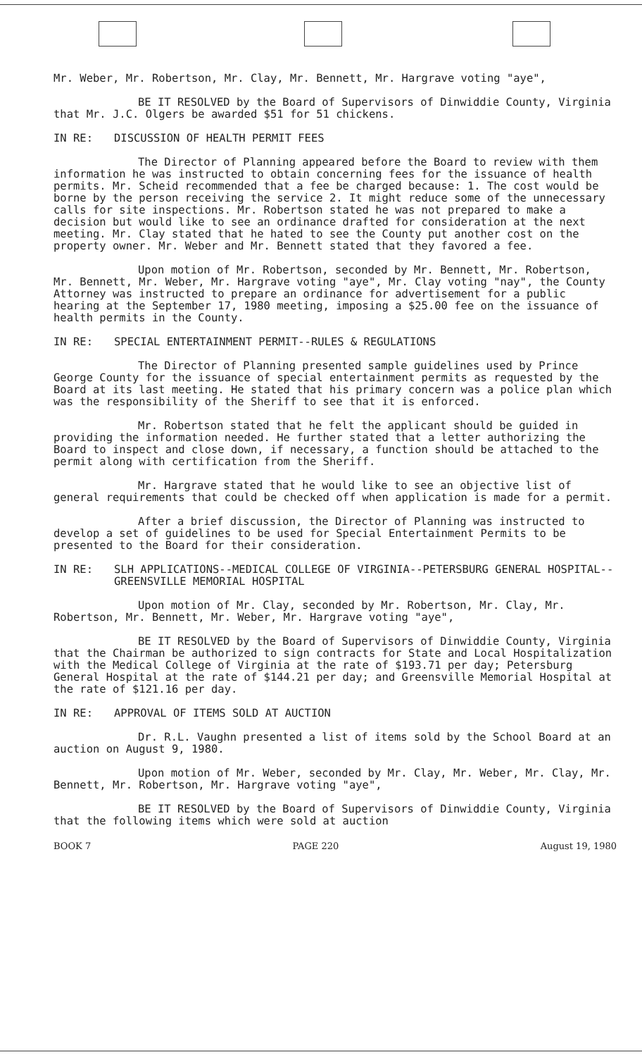Mr. Weber, Mr. Robertson, Mr. Clay, Mr. Bennett, Mr. Hargrave voting "aye",
BE IT RESOLVED by the Board of Supervisors of Dinwiddie County, Virginia that Mr. J.C. Olgers be awarded $51 for 51 chickens.
IN RE: DISCUSSION OF HEALTH PERMIT FEES
The Director of Planning appeared before the Board to review with them information he was instructed to obtain concerning fees for the issuance of health permits. Mr. Scheid recommended that a fee be charged because: 1. The cost would be borne by the person receiving the service 2. It might reduce some of the unnecessary calls for site inspections. Mr. Robertson stated he was not prepared to make a decision but would like to see an ordinance drafted for consideration at the next meeting. Mr. Clay stated that he hated to see the County put another cost on the property owner. Mr. Weber and Mr. Bennett stated that they favored a fee.
Upon motion of Mr. Robertson, seconded by Mr. Bennett, Mr. Robertson, Mr. Bennett, Mr. Weber, Mr. Hargrave voting "aye", Mr. Clay voting "nay", the County Attorney was instructed to prepare an ordinance for advertisement for a public hearing at the September 17, 1980 meeting, imposing a $25.00 fee on the issuance of health permits in the County.
IN RE: SPECIAL ENTERTAINMENT PERMIT--RULES & REGULATIONS
The Director of Planning presented sample guidelines used by Prince George County for the issuance of special entertainment permits as requested by the Board at its last meeting. He stated that his primary concern was a police plan which was the responsibility of the Sheriff to see that it is enforced.
Mr. Robertson stated that he felt the applicant should be guided in providing the information needed. He further stated that a letter authorizing the Board to inspect and close down, if necessary, a function should be attached to the permit along with certification from the Sheriff.
Mr. Hargrave stated that he would like to see an objective list of general requirements that could be checked off when application is made for a permit.
After a brief discussion, the Director of Planning was instructed to develop a set of guidelines to be used for Special Entertainment Permits to be presented to the Board for their consideration.
IN RE: SLH APPLICATIONS--MEDICAL COLLEGE OF VIRGINIA--PETERSBURG GENERAL HOSPITAL--GREENSVILLE MEMORIAL HOSPITAL
Upon motion of Mr. Clay, seconded by Mr. Robertson, Mr. Clay, Mr. Robertson, Mr. Bennett, Mr. Weber, Mr. Hargrave voting "aye",
BE IT RESOLVED by the Board of Supervisors of Dinwiddie County, Virginia that the Chairman be authorized to sign contracts for State and Local Hospitalization with the Medical College of Virginia at the rate of $193.71 per day; Petersburg General Hospital at the rate of $144.21 per day; and Greensville Memorial Hospital at the rate of $121.16 per day.
IN RE: APPROVAL OF ITEMS SOLD AT AUCTION
Dr. R.L. Vaughn presented a list of items sold by the School Board at an auction on August 9, 1980.
Upon motion of Mr. Weber, seconded by Mr. Clay, Mr. Weber, Mr. Clay, Mr. Bennett, Mr. Robertson, Mr. Hargrave voting "aye",
BE IT RESOLVED by the Board of Supervisors of Dinwiddie County, Virginia that the following items which were sold at auction
BOOK 7 PAGE 220 August 19, 1980